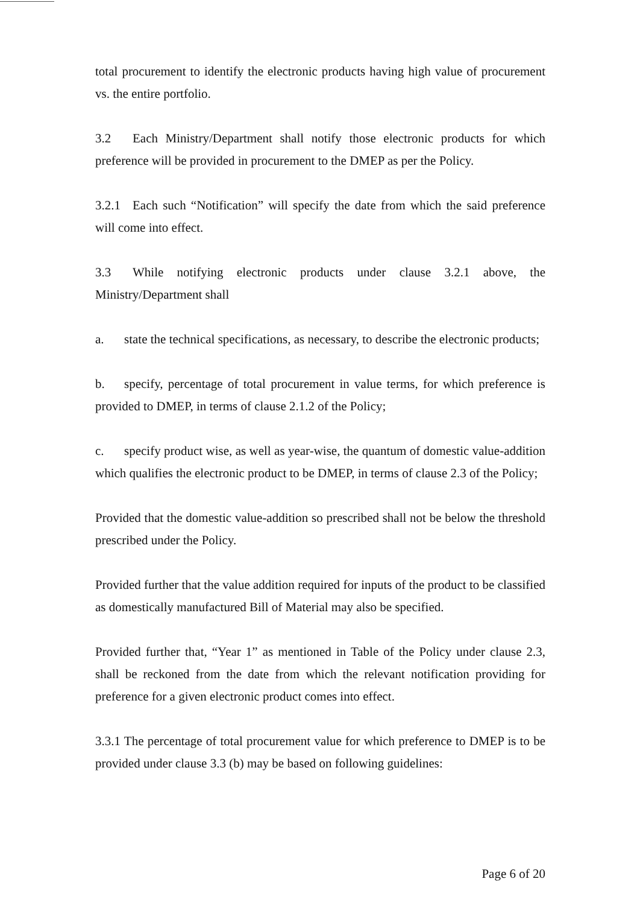total procurement to identify the electronic products having high value of procurement vs. the entire portfolio.
3.2 Each Ministry/Department shall notify those electronic products for which preference will be provided in procurement to the DMEP as per the Policy.
3.2.1 Each such “Notification” will specify the date from which the said preference will come into effect.
3.3 While notifying electronic products under clause 3.2.1 above, the Ministry/Department shall
a. state the technical specifications, as necessary, to describe the electronic products;
b. specify, percentage of total procurement in value terms, for which preference is provided to DMEP, in terms of clause 2.1.2 of the Policy;
c. specify product wise, as well as year-wise, the quantum of domestic value-addition which qualifies the electronic product to be DMEP, in terms of clause 2.3 of the Policy;
Provided that the domestic value-addition so prescribed shall not be below the threshold prescribed under the Policy.
Provided further that the value addition required for inputs of the product to be classified as domestically manufactured Bill of Material may also be specified.
Provided further that, “Year 1” as mentioned in Table of the Policy under clause 2.3, shall be reckoned from the date from which the relevant notification providing for preference for a given electronic product comes into effect.
3.3.1 The percentage of total procurement value for which preference to DMEP is to be provided under clause 3.3 (b) may be based on following guidelines:
Page 6 of 20